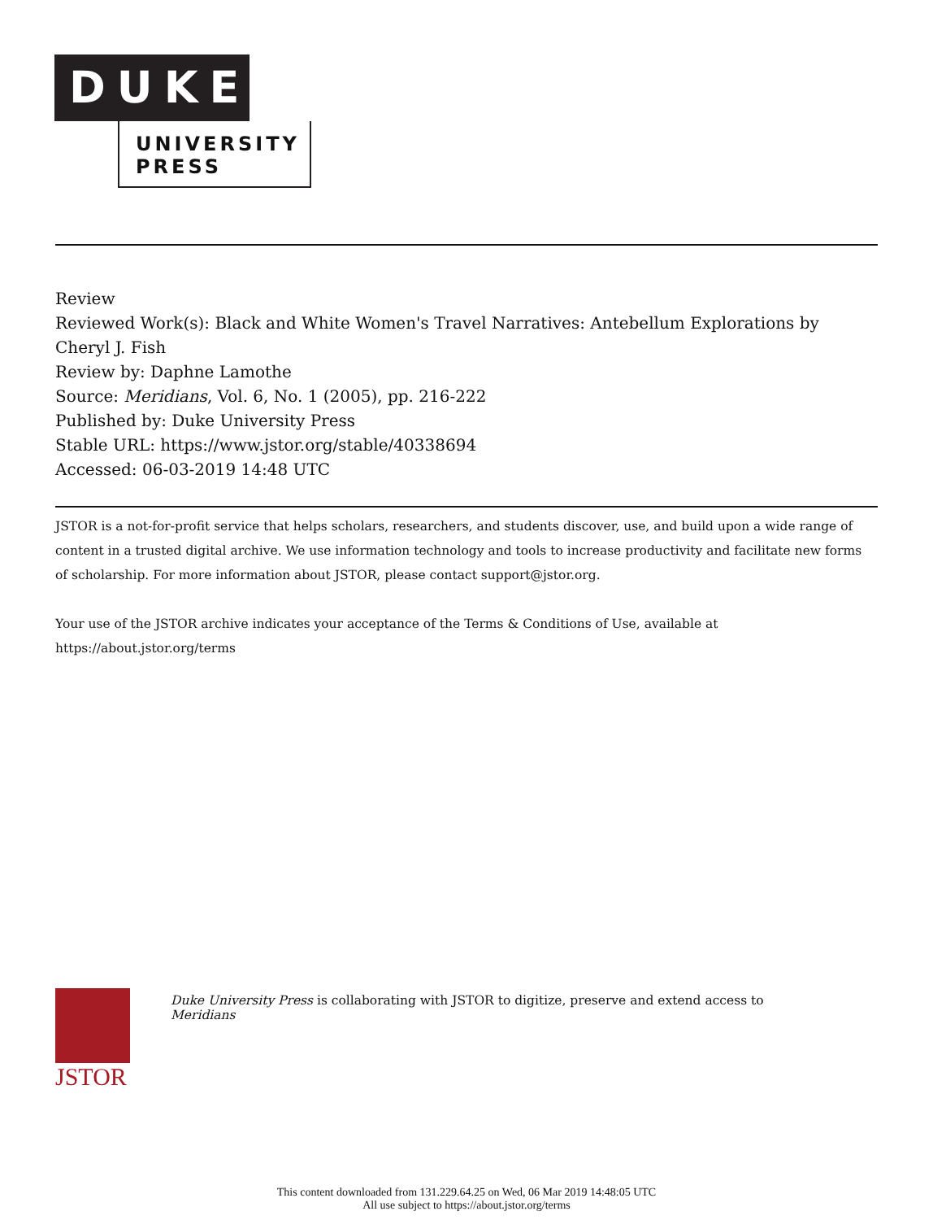DUKE
UNIVERSITY
PRESS
Review
Reviewed Work(s): Black and White Women's Travel Narratives: Antebellum Explorations by Cheryl J. Fish
Review by: Daphne Lamothe
Source: Meridians, Vol. 6, No. 1 (2005), pp. 216-222
Published by: Duke University Press
Stable URL: https://www.jstor.org/stable/40338694
Accessed: 06-03-2019 14:48 UTC
JSTOR is a not-for-profit service that helps scholars, researchers, and students discover, use, and build upon a wide range of content in a trusted digital archive. We use information technology and tools to increase productivity and facilitate new forms of scholarship. For more information about JSTOR, please contact support@jstor.org.
Your use of the JSTOR archive indicates your acceptance of the Terms & Conditions of Use, available at
https://about.jstor.org/terms
JSTOR
Duke University Press is collaborating with JSTOR to digitize, preserve and extend access to
Meridians
This content downloaded from 131.229.64.25 on Wed, 06 Mar 2019 14:48:05 UTC
All use subject to https://about.jstor.org/terms